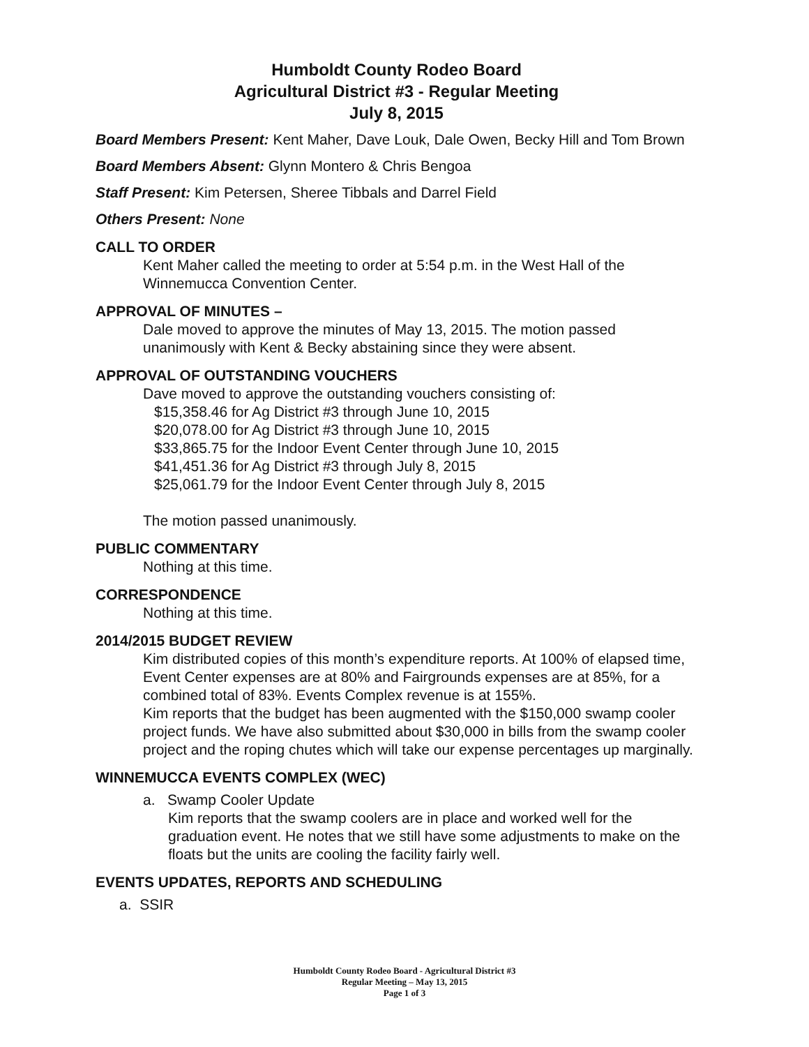Humboldt County Rodeo Board
Agricultural District #3 - Regular Meeting
July 8, 2015
Board Members Present: Kent Maher, Dave Louk, Dale Owen, Becky Hill and Tom Brown
Board Members Absent: Glynn Montero & Chris Bengoa
Staff Present: Kim Petersen, Sheree Tibbals and Darrel Field
Others Present: None
CALL TO ORDER
Kent Maher called the meeting to order at 5:54 p.m. in the West Hall of the Winnemucca Convention Center.
APPROVAL OF MINUTES –
Dale moved to approve the minutes of May 13, 2015. The motion passed unanimously with Kent & Becky abstaining since they were absent.
APPROVAL OF OUTSTANDING VOUCHERS
Dave moved to approve the outstanding vouchers consisting of:
$15,358.46 for Ag District #3 through June 10, 2015
$20,078.00 for Ag District #3 through June 10, 2015
$33,865.75 for the Indoor Event Center through June 10, 2015
$41,451.36 for Ag District #3 through July 8, 2015
$25,061.79 for the Indoor Event Center through July 8, 2015
The motion passed unanimously.
PUBLIC COMMENTARY
Nothing at this time.
CORRESPONDENCE
Nothing at this time.
2014/2015 BUDGET REVIEW
Kim distributed copies of this month’s expenditure reports. At 100% of elapsed time, Event Center expenses are at 80% and Fairgrounds expenses are at 85%, for a combined total of 83%. Events Complex revenue is at 155%.
Kim reports that the budget has been augmented with the $150,000 swamp cooler project funds. We have also submitted about $30,000 in bills from the swamp cooler project and the roping chutes which will take our expense percentages up marginally.
WINNEMUCCA EVENTS COMPLEX (WEC)
a. Swamp Cooler Update
Kim reports that the swamp coolers are in place and worked well for the graduation event. He notes that we still have some adjustments to make on the floats but the units are cooling the facility fairly well.
EVENTS UPDATES, REPORTS AND SCHEDULING
a. SSIR
Humboldt County Rodeo Board - Agricultural District #3
Regular Meeting – May 13, 2015
Page 1 of 3